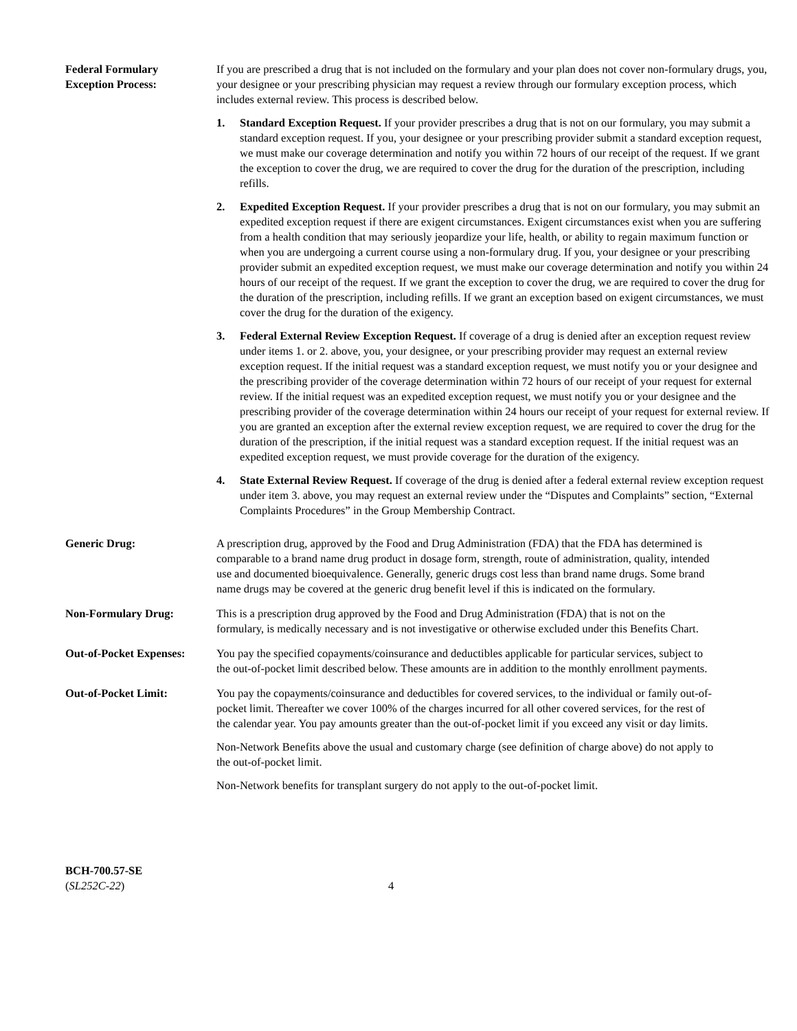Federal Formulary
Exception Process:
If you are prescribed a drug that is not included on the formulary and your plan does not cover non-formulary drugs, you, your designee or your prescribing physician may request a review through our formulary exception process, which includes external review. This process is described below.
1. Standard Exception Request. If your provider prescribes a drug that is not on our formulary, you may submit a standard exception request. If you, your designee or your prescribing provider submit a standard exception request, we must make our coverage determination and notify you within 72 hours of our receipt of the request. If we grant the exception to cover the drug, we are required to cover the drug for the duration of the prescription, including refills.
2. Expedited Exception Request. If your provider prescribes a drug that is not on our formulary, you may submit an expedited exception request if there are exigent circumstances. Exigent circumstances exist when you are suffering from a health condition that may seriously jeopardize your life, health, or ability to regain maximum function or when you are undergoing a current course using a non-formulary drug. If you, your designee or your prescribing provider submit an expedited exception request, we must make our coverage determination and notify you within 24 hours of our receipt of the request. If we grant the exception to cover the drug, we are required to cover the drug for the duration of the prescription, including refills. If we grant an exception based on exigent circumstances, we must cover the drug for the duration of the exigency.
3. Federal External Review Exception Request. If coverage of a drug is denied after an exception request review under items 1. or 2. above, you, your designee, or your prescribing provider may request an external review exception request. If the initial request was a standard exception request, we must notify you or your designee and the prescribing provider of the coverage determination within 72 hours of our receipt of your request for external review. If the initial request was an expedited exception request, we must notify you or your designee and the prescribing provider of the coverage determination within 24 hours our receipt of your request for external review. If you are granted an exception after the external review exception request, we are required to cover the drug for the duration of the prescription, if the initial request was a standard exception request. If the initial request was an expedited exception request, we must provide coverage for the duration of the exigency.
4. State External Review Request. If coverage of the drug is denied after a federal external review exception request under item 3. above, you may request an external review under the “Disputes and Complaints” section, “External Complaints Procedures” in the Group Membership Contract.
Generic Drug: A prescription drug, approved by the Food and Drug Administration (FDA) that the FDA has determined is comparable to a brand name drug product in dosage form, strength, route of administration, quality, intended use and documented bioequivalence. Generally, generic drugs cost less than brand name drugs. Some brand name drugs may be covered at the generic drug benefit level if this is indicated on the formulary.
Non-Formulary Drug: This is a prescription drug approved by the Food and Drug Administration (FDA) that is not on the formulary, is medically necessary and is not investigative or otherwise excluded under this Benefits Chart.
Out-of-Pocket Expenses:
You pay the specified copayments/coinsurance and deductibles applicable for particular services, subject to the out-of-pocket limit described below. These amounts are in addition to the monthly enrollment payments.
Out-of-Pocket Limit: You pay the copayments/coinsurance and deductibles for covered services, to the individual or family out-of-pocket limit. Thereafter we cover 100% of the charges incurred for all other covered services, for the rest of the calendar year. You pay amounts greater than the out-of-pocket limit if you exceed any visit or day limits.
Non-Network Benefits above the usual and customary charge (see definition of charge above) do not apply to the out-of-pocket limit.
Non-Network benefits for transplant surgery do not apply to the out-of-pocket limit.
BCH-700.57-SE
(SL252C-22)
4